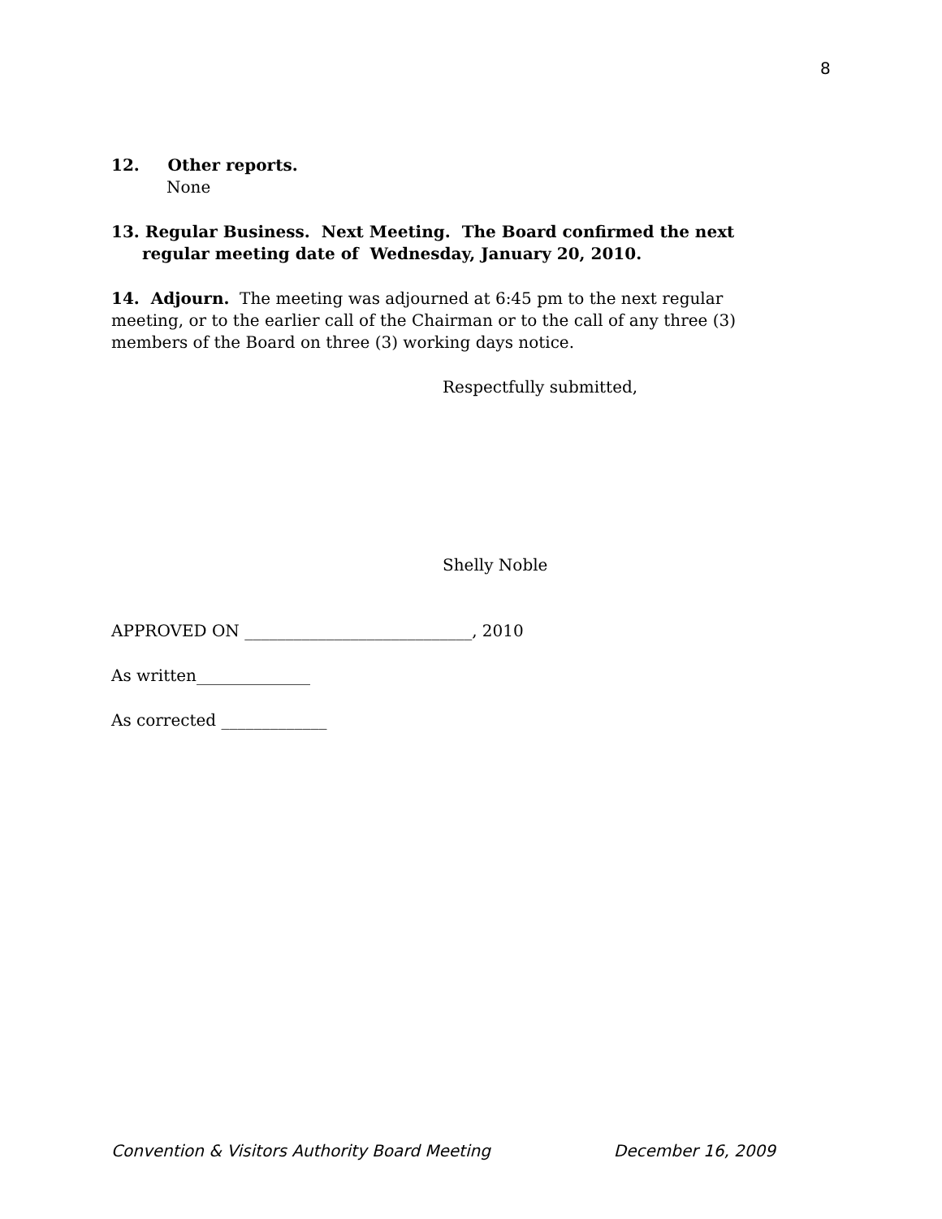8
12. Other reports.
None
13. Regular Business. Next Meeting. The Board confirmed the next regular meeting date of Wednesday, January 20, 2010.
14. Adjourn. The meeting was adjourned at 6:45 pm to the next regular meeting, or to the earlier call of the Chairman or to the call of any three (3) members of the Board on three (3) working days notice.
Respectfully submitted,
Shelly Noble
APPROVED ON ____________________________, 2010
As written______________
As corrected _____________
Convention & Visitors Authority Board Meeting December 16, 2009